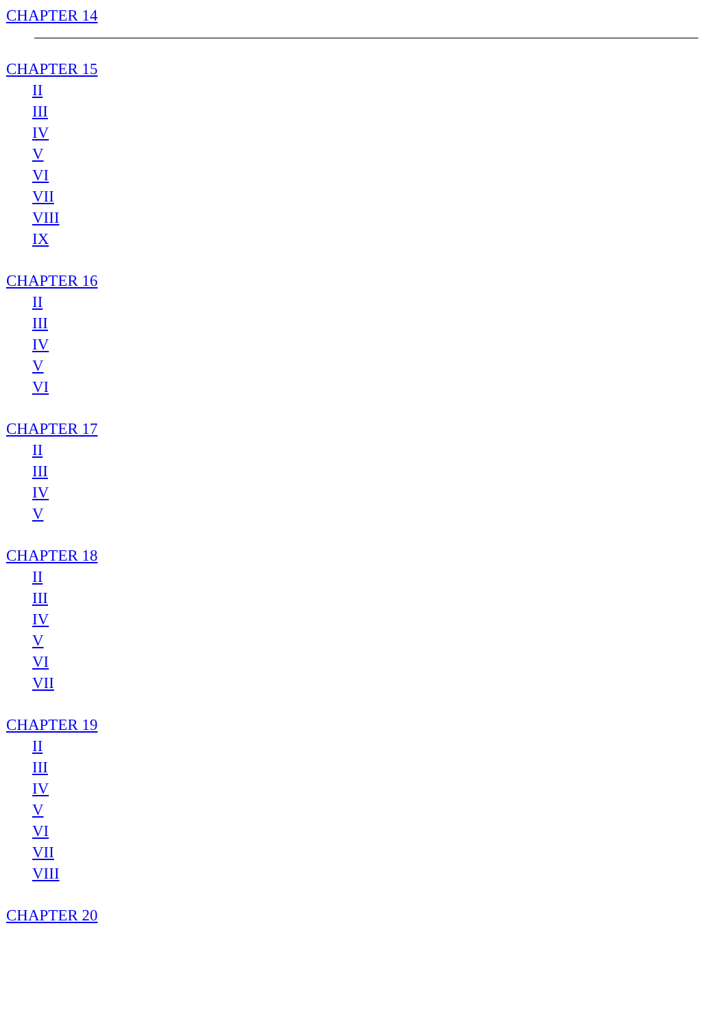CHAPTER 14
CHAPTER 15
II
III
IV
V
VI
VII
VIII
IX
CHAPTER 16
II
III
IV
V
VI
CHAPTER 17
II
III
IV
V
CHAPTER 18
II
III
IV
V
VI
VII
CHAPTER 19
II
III
IV
V
VI
VII
VIII
CHAPTER 20